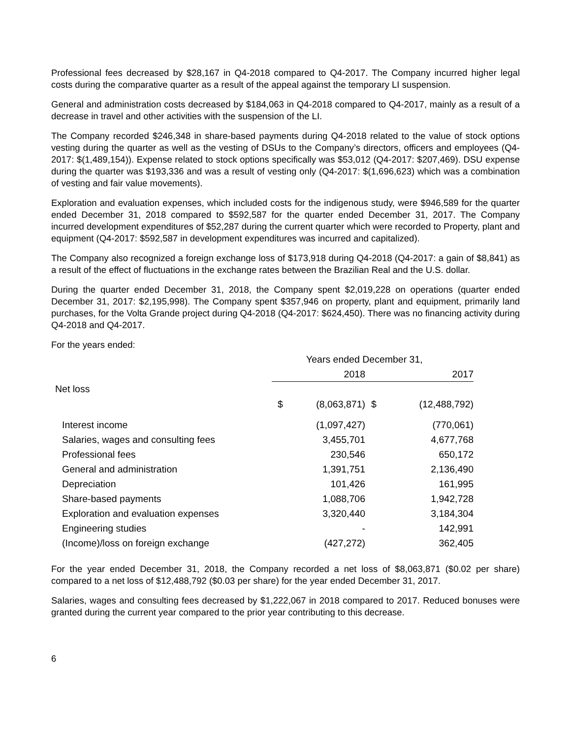Professional fees decreased by $28,167 in Q4-2018 compared to Q4-2017. The Company incurred higher legal costs during the comparative quarter as a result of the appeal against the temporary LI suspension.
General and administration costs decreased by $184,063 in Q4-2018 compared to Q4-2017, mainly as a result of a decrease in travel and other activities with the suspension of the LI.
The Company recorded $246,348 in share-based payments during Q4-2018 related to the value of stock options vesting during the quarter as well as the vesting of DSUs to the Company’s directors, officers and employees (Q4-2017: $(1,489,154)). Expense related to stock options specifically was $53,012 (Q4-2017: $207,469). DSU expense during the quarter was $193,336 and was a result of vesting only (Q4-2017: $(1,696,623) which was a combination of vesting and fair value movements).
Exploration and evaluation expenses, which included costs for the indigenous study, were $946,589 for the quarter ended December 31, 2018 compared to $592,587 for the quarter ended December 31, 2017. The Company incurred development expenditures of $52,287 during the current quarter which were recorded to Property, plant and equipment (Q4-2017: $592,587 in development expenditures was incurred and capitalized).
The Company also recognized a foreign exchange loss of $173,918 during Q4-2018 (Q4-2017: a gain of $8,841) as a result of the effect of fluctuations in the exchange rates between the Brazilian Real and the U.S. dollar.
During the quarter ended December 31, 2018, the Company spent $2,019,228 on operations (quarter ended December 31, 2017: $2,195,998). The Company spent $357,946 on property, plant and equipment, primarily land purchases, for the Volta Grande project during Q4-2018 (Q4-2017: $624,450). There was no financing activity during Q4-2018 and Q4-2017.
For the years ended:
| | Years ended December 31, | | | |
| | | 2018 | | 2017 |
| Net loss | | | | |
| | $ | (8,063,871) | $ | (12,488,792) |
| Interest income | | (1,097,427) | | (770,061) |
| Salaries, wages and consulting fees | | 3,455,701 | | 4,677,768 |
| Professional fees | | 230,546 | | 650,172 |
| General and administration | | 1,391,751 | | 2,136,490 |
| Depreciation | | 101,426 | | 161,995 |
| Share-based payments | | 1,088,706 | | 1,942,728 |
| Exploration and evaluation expenses | | 3,320,440 | | 3,184,304 |
| Engineering studies | | - | | 142,991 |
| (Income)/loss on foreign exchange | | (427,272) | | 362,405 |
For the year ended December 31, 2018, the Company recorded a net loss of $8,063,871 ($0.02 per share) compared to a net loss of $12,488,792 ($0.03 per share) for the year ended December 31, 2017.
Salaries, wages and consulting fees decreased by $1,222,067 in 2018 compared to 2017. Reduced bonuses were granted during the current year compared to the prior year contributing to this decrease.
6